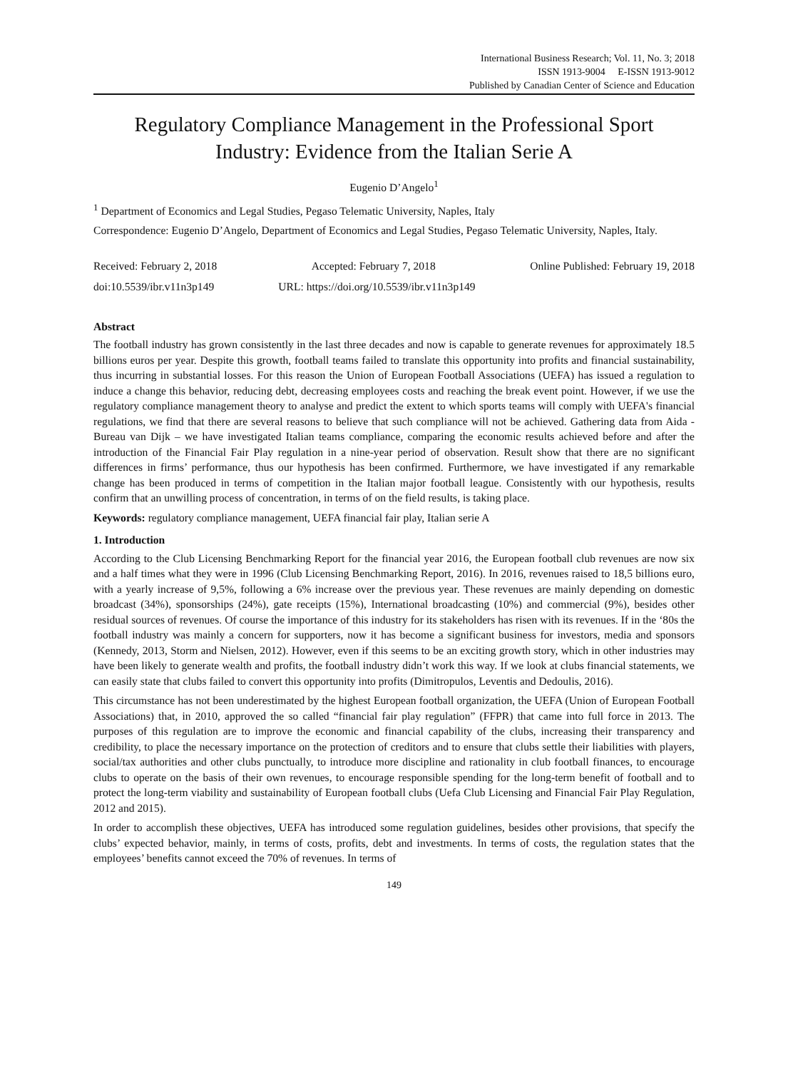International Business Research; Vol. 11, No. 3; 2018
ISSN 1913-9004 E-ISSN 1913-9012
Published by Canadian Center of Science and Education
Regulatory Compliance Management in the Professional Sport Industry: Evidence from the Italian Serie A
Eugenio D’Angelo<sup>1</sup>
<sup>1</sup> Department of Economics and Legal Studies, Pegaso Telematic University, Naples, Italy
Correspondence: Eugenio D’Angelo, Department of Economics and Legal Studies, Pegaso Telematic University, Naples, Italy.
Received: February 2, 2018 Accepted: February 7, 2018 Online Published: February 19, 2018
doi:10.5539/ibr.v11n3p149 URL: https://doi.org/10.5539/ibr.v11n3p149
Abstract
The football industry has grown consistently in the last three decades and now is capable to generate revenues for approximately 18.5 billions euros per year. Despite this growth, football teams failed to translate this opportunity into profits and financial sustainability, thus incurring in substantial losses. For this reason the Union of European Football Associations (UEFA) has issued a regulation to induce a change this behavior, reducing debt, decreasing employees costs and reaching the break event point. However, if we use the regulatory compliance management theory to analyse and predict the extent to which sports teams will comply with UEFA's financial regulations, we find that there are several reasons to believe that such compliance will not be achieved. Gathering data from Aida - Bureau van Dijk – we have investigated Italian teams compliance, comparing the economic results achieved before and after the introduction of the Financial Fair Play regulation in a nine-year period of observation. Result show that there are no significant differences in firms’ performance, thus our hypothesis has been confirmed. Furthermore, we have investigated if any remarkable change has been produced in terms of competition in the Italian major football league. Consistently with our hypothesis, results confirm that an unwilling process of concentration, in terms of on the field results, is taking place.
Keywords: regulatory compliance management, UEFA financial fair play, Italian serie A
1. Introduction
According to the Club Licensing Benchmarking Report for the financial year 2016, the European football club revenues are now six and a half times what they were in 1996 (Club Licensing Benchmarking Report, 2016). In 2016, revenues raised to 18,5 billions euro, with a yearly increase of 9,5%, following a 6% increase over the previous year. These revenues are mainly depending on domestic broadcast (34%), sponsorships (24%), gate receipts (15%), International broadcasting (10%) and commercial (9%), besides other residual sources of revenues. Of course the importance of this industry for its stakeholders has risen with its revenues. If in the ‘80s the football industry was mainly a concern for supporters, now it has become a significant business for investors, media and sponsors (Kennedy, 2013, Storm and Nielsen, 2012). However, even if this seems to be an exciting growth story, which in other industries may have been likely to generate wealth and profits, the football industry didn’t work this way. If we look at clubs financial statements, we can easily state that clubs failed to convert this opportunity into profits (Dimitropulos, Leventis and Dedoulis, 2016).
This circumstance has not been underestimated by the highest European football organization, the UEFA (Union of European Football Associations) that, in 2010, approved the so called “financial fair play regulation” (FFPR) that came into full force in 2013. The purposes of this regulation are to improve the economic and financial capability of the clubs, increasing their transparency and credibility, to place the necessary importance on the protection of creditors and to ensure that clubs settle their liabilities with players, social/tax authorities and other clubs punctually, to introduce more discipline and rationality in club football finances, to encourage clubs to operate on the basis of their own revenues, to encourage responsible spending for the long-term benefit of football and to protect the long-term viability and sustainability of European football clubs (Uefa Club Licensing and Financial Fair Play Regulation, 2012 and 2015).
In order to accomplish these objectives, UEFA has introduced some regulation guidelines, besides other provisions, that specify the clubs’ expected behavior, mainly, in terms of costs, profits, debt and investments. In terms of costs, the regulation states that the employees’ benefits cannot exceed the 70% of revenues. In terms of
149